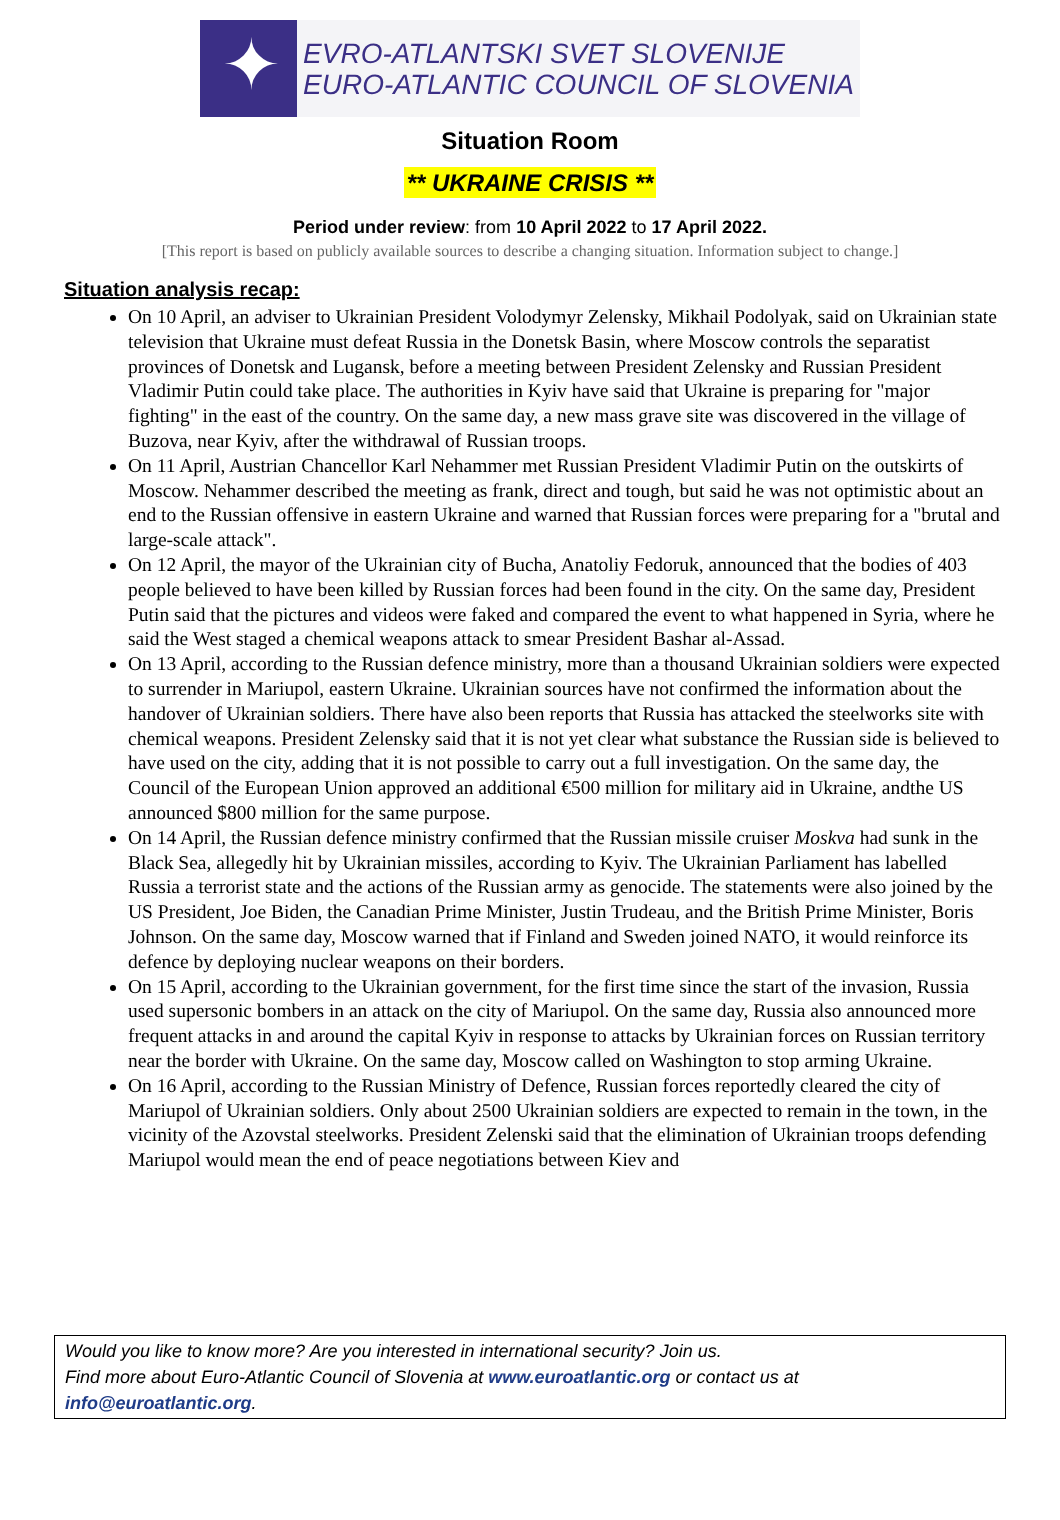✦
EVRO-ATLANTSKI SVET SLOVENIJE
EURO-ATLANTIC COUNCIL OF SLOVENIA
Situation Room
** UKRAINE CRISIS **
Period under review: from 10 April 2022 to 17 April 2022.
[This report is based on publicly available sources to describe a changing situation. Information subject to change.]
Situation analysis recap:
On 10 April, an adviser to Ukrainian President Volodymyr Zelensky, Mikhail Podolyak, said on Ukrainian state television that Ukraine must defeat Russia in the Donetsk Basin, where Moscow controls the separatist provinces of Donetsk and Lugansk, before a meeting between President Zelensky and Russian President Vladimir Putin could take place. The authorities in Kyiv have said that Ukraine is preparing for "major fighting" in the east of the country. On the same day, a new mass grave site was discovered in the village of Buzova, near Kyiv, after the withdrawal of Russian troops.
On 11 April, Austrian Chancellor Karl Nehammer met Russian President Vladimir Putin on the outskirts of Moscow. Nehammer described the meeting as frank, direct and tough, but said he was not optimistic about an end to the Russian offensive in eastern Ukraine and warned that Russian forces were preparing for a "brutal and large-scale attack".
On 12 April, the mayor of the Ukrainian city of Bucha, Anatoliy Fedoruk, announced that the bodies of 403 people believed to have been killed by Russian forces had been found in the city. On the same day, President Putin said that the pictures and videos were faked and compared the event to what happened in Syria, where he said the West staged a chemical weapons attack to smear President Bashar al-Assad.
On 13 April, according to the Russian defence ministry, more than a thousand Ukrainian soldiers were expected to surrender in Mariupol, eastern Ukraine. Ukrainian sources have not confirmed the information about the handover of Ukrainian soldiers. There have also been reports that Russia has attacked the steelworks site with chemical weapons. President Zelensky said that it is not yet clear what substance the Russian side is believed to have used on the city, adding that it is not possible to carry out a full investigation. On the same day, the Council of the European Union approved an additional €500 million for military aid in Ukraine, andthe US announced $800 million for the same purpose.
On 14 April, the Russian defence ministry confirmed that the Russian missile cruiser Moskva had sunk in the Black Sea, allegedly hit by Ukrainian missiles, according to Kyiv. The Ukrainian Parliament has labelled Russia a terrorist state and the actions of the Russian army as genocide. The statements were also joined by the US President, Joe Biden, the Canadian Prime Minister, Justin Trudeau, and the British Prime Minister, Boris Johnson. On the same day, Moscow warned that if Finland and Sweden joined NATO, it would reinforce its defence by deploying nuclear weapons on their borders.
On 15 April, according to the Ukrainian government, for the first time since the start of the invasion, Russia used supersonic bombers in an attack on the city of Mariupol. On the same day, Russia also announced more frequent attacks in and around the capital Kyiv in response to attacks by Ukrainian forces on Russian territory near the border with Ukraine. On the same day, Moscow called on Washington to stop arming Ukraine.
On 16 April, according to the Russian Ministry of Defence, Russian forces reportedly cleared the city of Mariupol of Ukrainian soldiers. Only about 2500 Ukrainian soldiers are expected to remain in the town, in the vicinity of the Azovstal steelworks. President Zelenski said that the elimination of Ukrainian troops defending Mariupol would mean the end of peace negotiations between Kiev and
Would you like to know more? Are you interested in international security? Join us.
Find more about Euro-Atlantic Council of Slovenia at www.euroatlantic.org or contact us at info@euroatlantic.org.